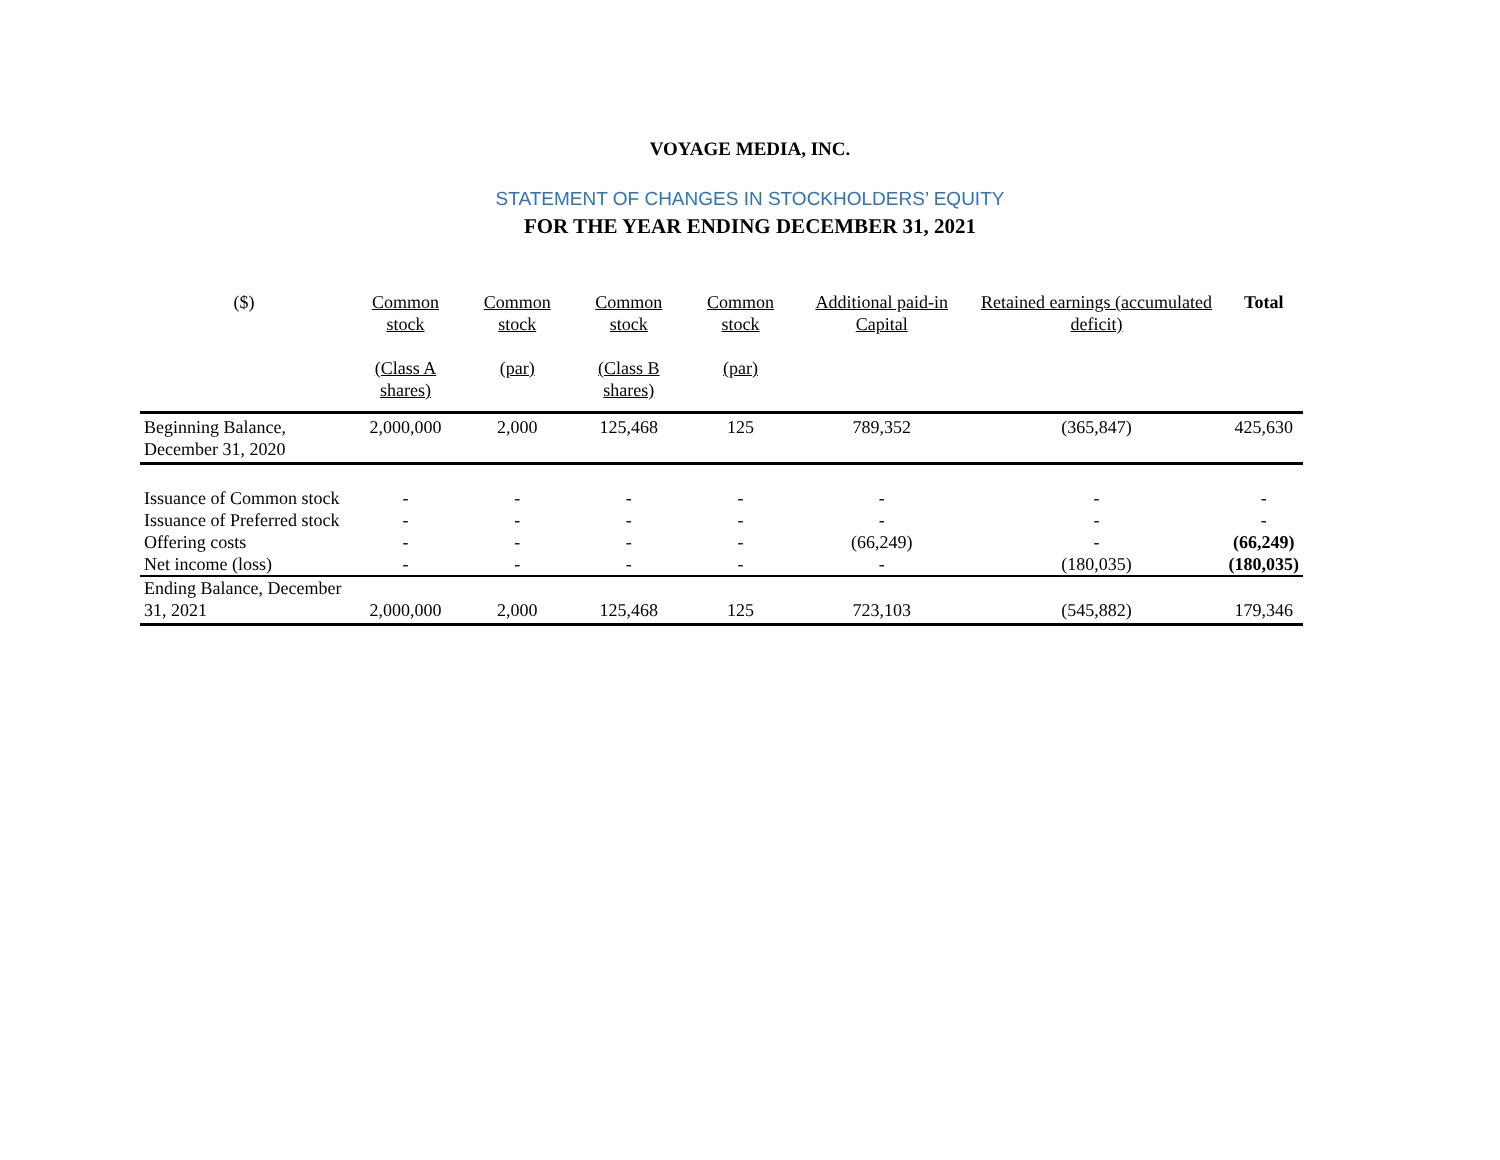VOYAGE MEDIA, INC.
STATEMENT OF CHANGES IN STOCKHOLDERS’ EQUITY
FOR THE YEAR ENDING DECEMBER 31, 2021
| ($) | Common stock (Class A shares) | Common stock (par) | Common stock (Class B shares) | Common stock (par) | Additional paid-in Capital | Retained earnings (accumulated deficit) | Total |
| --- | --- | --- | --- | --- | --- | --- | --- |
| Beginning Balance, December 31, 2020 | 2,000,000 | 2,000 | 125,468 | 125 | 789,352 | (365,847) | 425,630 |
| Issuance of Common stock | - | - | - | - | - | - | - |
| Issuance of Preferred stock | - | - | - | - | - | - | - |
| Offering costs | - | - | - | - | (66,249) | - | (66,249) |
| Net income (loss) | - | - | - | - | - | (180,035) | (180,035) |
| Ending Balance, December 31, 2021 | 2,000,000 | 2,000 | 125,468 | 125 | 723,103 | (545,882) | 179,346 |